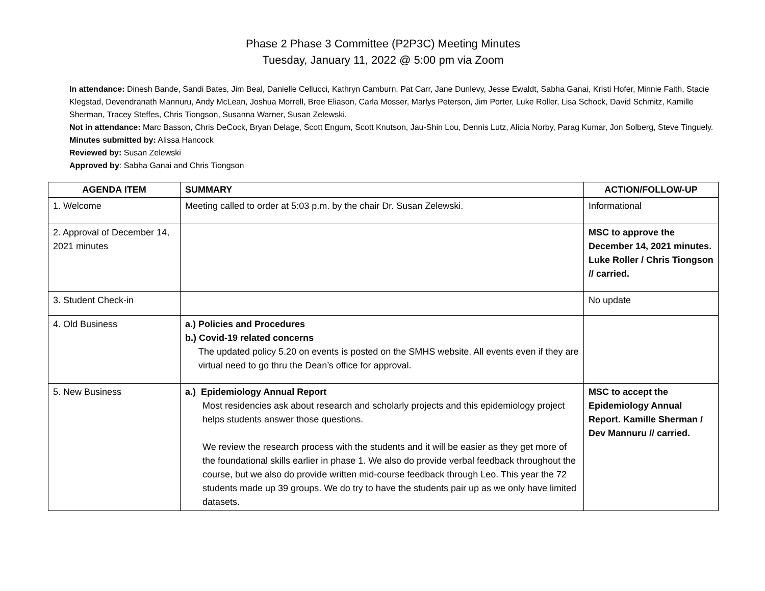Phase 2 Phase 3 Committee (P2P3C) Meeting Minutes
Tuesday, January 11, 2022 @ 5:00 pm via Zoom
In attendance: Dinesh Bande, Sandi Bates, Jim Beal, Danielle Cellucci, Kathryn Camburn, Pat Carr, Jane Dunlevy, Jesse Ewaldt, Sabha Ganai, Kristi Hofer, Minnie Faith, Stacie Klegstad, Devendranath Mannuru, Andy McLean, Joshua Morrell, Bree Eliason, Carla Mosser, Marlys Peterson, Jim Porter, Luke Roller, Lisa Schock, David Schmitz, Kamille Sherman, Tracey Steffes, Chris Tiongson, Susanna Warner, Susan Zelewski.
Not in attendance: Marc Basson, Chris DeCock, Bryan Delage, Scott Engum, Scott Knutson, Jau-Shin Lou, Dennis Lutz, Alicia Norby, Parag Kumar, Jon Solberg, Steve Tinguely.
Minutes submitted by: Alissa Hancock
Reviewed by: Susan Zelewski
Approved by: Sabha Ganai and Chris Tiongson
| AGENDA ITEM | SUMMARY | ACTION/FOLLOW-UP |
| --- | --- | --- |
| 1. Welcome | Meeting called to order at 5:03 p.m. by the chair Dr. Susan Zelewski. | Informational |
| 2. Approval of December 14, 2021 minutes | | MSC to approve the December 14, 2021 minutes. Luke Roller / Chris Tiongson // carried. |
| 3. Student Check-in | | No update |
| 4. Old Business | a.) Policies and Procedures b.) Covid-19 related concerns The updated policy 5.20 on events is posted on the SMHS website. All events even if they are virtual need to go thru the Dean’s office for approval. | |
| 5. New Business | a.) Epidemiology Annual Report Most residencies ask about research and scholarly projects and this epidemiology project helps students answer those questions. We review the research process with the students and it will be easier as they get more of the foundational skills earlier in phase 1. We also do provide verbal feedback throughout the course, but we also do provide written mid-course feedback through Leo. This year the 72 students made up 39 groups. We do try to have the students pair up as we only have limited datasets. | MSC to accept the Epidemiology Annual Report. Kamille Sherman / Dev Mannuru // carried. |